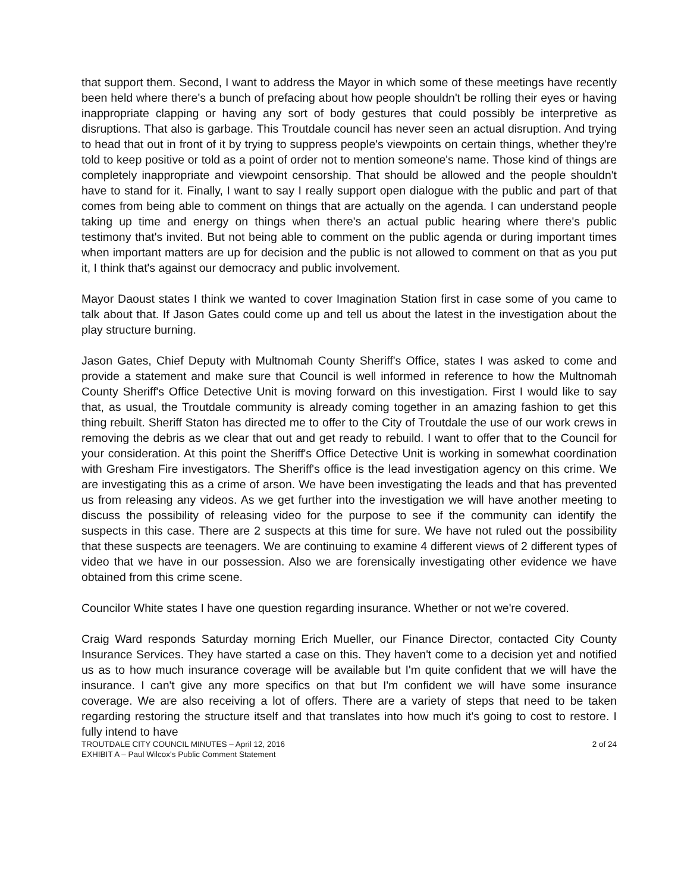that support them. Second, I want to address the Mayor in which some of these meetings have recently been held where there's a bunch of prefacing about how people shouldn't be rolling their eyes or having inappropriate clapping or having any sort of body gestures that could possibly be interpretive as disruptions. That also is garbage. This Troutdale council has never seen an actual disruption. And trying to head that out in front of it by trying to suppress people's viewpoints on certain things, whether they're told to keep positive or told as a point of order not to mention someone's name. Those kind of things are completely inappropriate and viewpoint censorship. That should be allowed and the people shouldn't have to stand for it. Finally, I want to say I really support open dialogue with the public and part of that comes from being able to comment on things that are actually on the agenda. I can understand people taking up time and energy on things when there's an actual public hearing where there's public testimony that's invited. But not being able to comment on the public agenda or during important times when important matters are up for decision and the public is not allowed to comment on that as you put it, I think that's against our democracy and public involvement.
Mayor Daoust states I think we wanted to cover Imagination Station first in case some of you came to talk about that. If Jason Gates could come up and tell us about the latest in the investigation about the play structure burning.
Jason Gates, Chief Deputy with Multnomah County Sheriff's Office, states I was asked to come and provide a statement and make sure that Council is well informed in reference to how the Multnomah County Sheriff's Office Detective Unit is moving forward on this investigation. First I would like to say that, as usual, the Troutdale community is already coming together in an amazing fashion to get this thing rebuilt. Sheriff Staton has directed me to offer to the City of Troutdale the use of our work crews in removing the debris as we clear that out and get ready to rebuild. I want to offer that to the Council for your consideration. At this point the Sheriff's Office Detective Unit is working in somewhat coordination with Gresham Fire investigators. The Sheriff's office is the lead investigation agency on this crime. We are investigating this as a crime of arson. We have been investigating the leads and that has prevented us from releasing any videos. As we get further into the investigation we will have another meeting to discuss the possibility of releasing video for the purpose to see if the community can identify the suspects in this case. There are 2 suspects at this time for sure. We have not ruled out the possibility that these suspects are teenagers. We are continuing to examine 4 different views of 2 different types of video that we have in our possession. Also we are forensically investigating other evidence we have obtained from this crime scene.
Councilor White states I have one question regarding insurance. Whether or not we're covered.
Craig Ward responds Saturday morning Erich Mueller, our Finance Director, contacted City County Insurance Services. They have started a case on this. They haven't come to a decision yet and notified us as to how much insurance coverage will be available but I'm quite confident that we will have the insurance. I can't give any more specifics on that but I'm confident we will have some insurance coverage. We are also receiving a lot of offers. There are a variety of steps that need to be taken regarding restoring the structure itself and that translates into how much it's going to cost to restore. I fully intend to have
TROUTDALE CITY COUNCIL MINUTES – April 12, 2016
EXHIBIT A – Paul Wilcox's Public Comment Statement
2 of 24